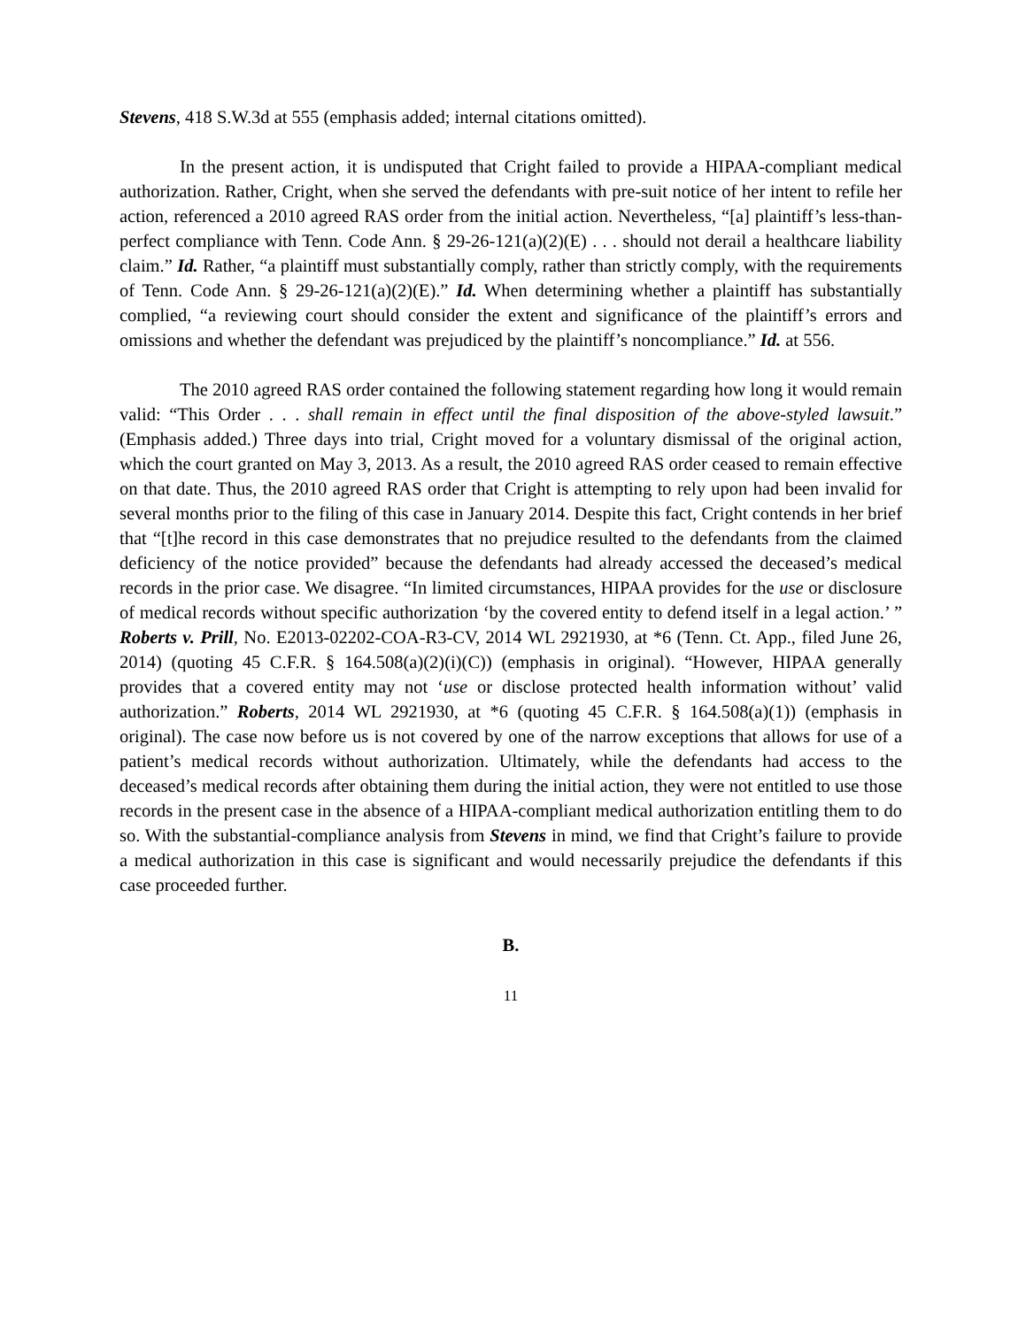Stevens, 418 S.W.3d at 555 (emphasis added; internal citations omitted).
In the present action, it is undisputed that Cright failed to provide a HIPAA-compliant medical authorization. Rather, Cright, when she served the defendants with pre-suit notice of her intent to refile her action, referenced a 2010 agreed RAS order from the initial action. Nevertheless, “[a] plaintiff’s less-than-perfect compliance with Tenn. Code Ann. § 29-26-121(a)(2)(E) . . . should not derail a healthcare liability claim.” Id. Rather, “a plaintiff must substantially comply, rather than strictly comply, with the requirements of Tenn. Code Ann. § 29-26-121(a)(2)(E).” Id. When determining whether a plaintiff has substantially complied, “a reviewing court should consider the extent and significance of the plaintiff’s errors and omissions and whether the defendant was prejudiced by the plaintiff’s noncompliance.” Id. at 556.
The 2010 agreed RAS order contained the following statement regarding how long it would remain valid: “This Order . . . shall remain in effect until the final disposition of the above-styled lawsuit.” (Emphasis added.) Three days into trial, Cright moved for a voluntary dismissal of the original action, which the court granted on May 3, 2013. As a result, the 2010 agreed RAS order ceased to remain effective on that date. Thus, the 2010 agreed RAS order that Cright is attempting to rely upon had been invalid for several months prior to the filing of this case in January 2014. Despite this fact, Cright contends in her brief that “[t]he record in this case demonstrates that no prejudice resulted to the defendants from the claimed deficiency of the notice provided” because the defendants had already accessed the deceased’s medical records in the prior case. We disagree. “In limited circumstances, HIPAA provides for the use or disclosure of medical records without specific authorization ‘by the covered entity to defend itself in a legal action.’ ” Roberts v. Prill, No. E2013-02202-COA-R3-CV, 2014 WL 2921930, at *6 (Tenn. Ct. App., filed June 26, 2014) (quoting 45 C.F.R. § 164.508(a)(2)(i)(C)) (emphasis in original). “However, HIPAA generally provides that a covered entity may not ‘use or disclose protected health information without’ valid authorization.” Roberts, 2014 WL 2921930, at *6 (quoting 45 C.F.R. § 164.508(a)(1)) (emphasis in original). The case now before us is not covered by one of the narrow exceptions that allows for use of a patient’s medical records without authorization. Ultimately, while the defendants had access to the deceased’s medical records after obtaining them during the initial action, they were not entitled to use those records in the present case in the absence of a HIPAA-compliant medical authorization entitling them to do so. With the substantial-compliance analysis from Stevens in mind, we find that Cright’s failure to provide a medical authorization in this case is significant and would necessarily prejudice the defendants if this case proceeded further.
B.
11